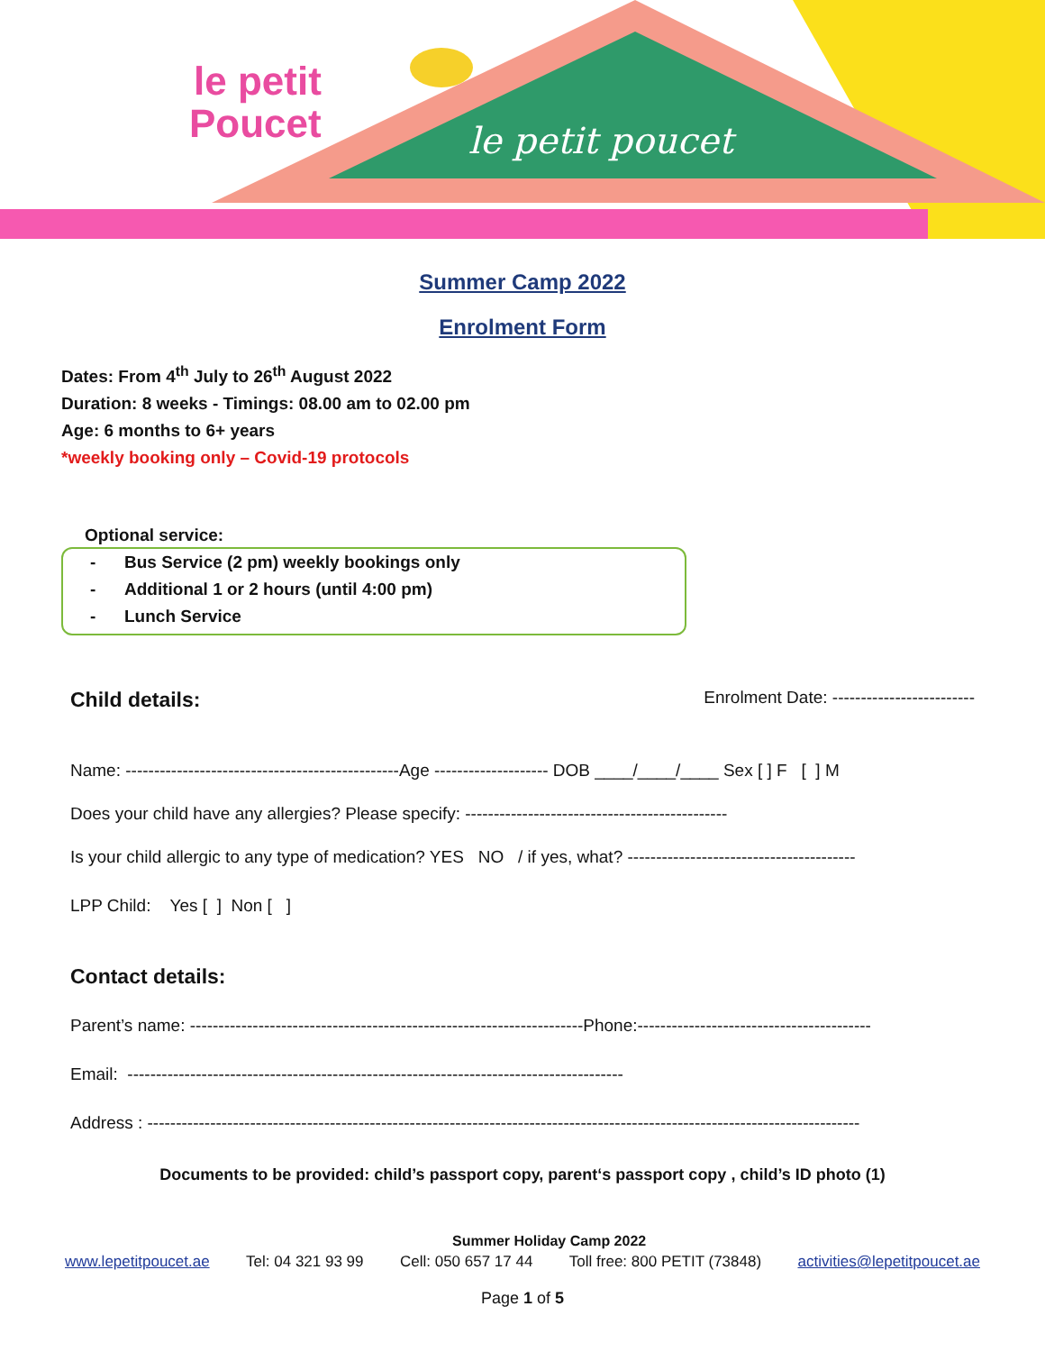le petit poucet
le petit
Poucet
Summer Camp 2022
Enrolment Form
Dates: From 4<sup>th</sup> July to 26<sup>th</sup> August 2022
Duration: 8 weeks - Timings: 08.00 am to 02.00 pm
Age: 6 months to 6+ years
*weekly booking only – Covid-19 protocols
Optional service:
- Bus Service (2 pm) weekly bookings only
- Additional 1 or 2 hours (until 4:00 pm)
- Lunch Service
Child details: Enrolment Date: -------------------------
Name: ------------------------------------------------Age -------------------- DOB ____/____/____ Sex [ ] F [ ] M
Does your child have any allergies? Please specify: ----------------------------------------------
Is your child allergic to any type of medication? YES NO / if yes, what? ----------------------------------------
LPP Child: Yes [ ] Non [ ]
Contact details:
Parent’s name: ---------------------------------------------------------------------Phone:-----------------------------------------
Email: ---------------------------------------------------------------------------------------
Address : -----------------------------------------------------------------------------------------------------------------------------
Documents to be provided: child’s passport copy, parent‘s passport copy , child’s ID photo (1)
Summer Holiday Camp 2022
www.lepetitpoucet.ae Tel: 04 321 93 99 Cell: 050 657 17 44 Toll free: 800 PETIT (73848) activities@lepetitpoucet.ae
Page 1 of 5